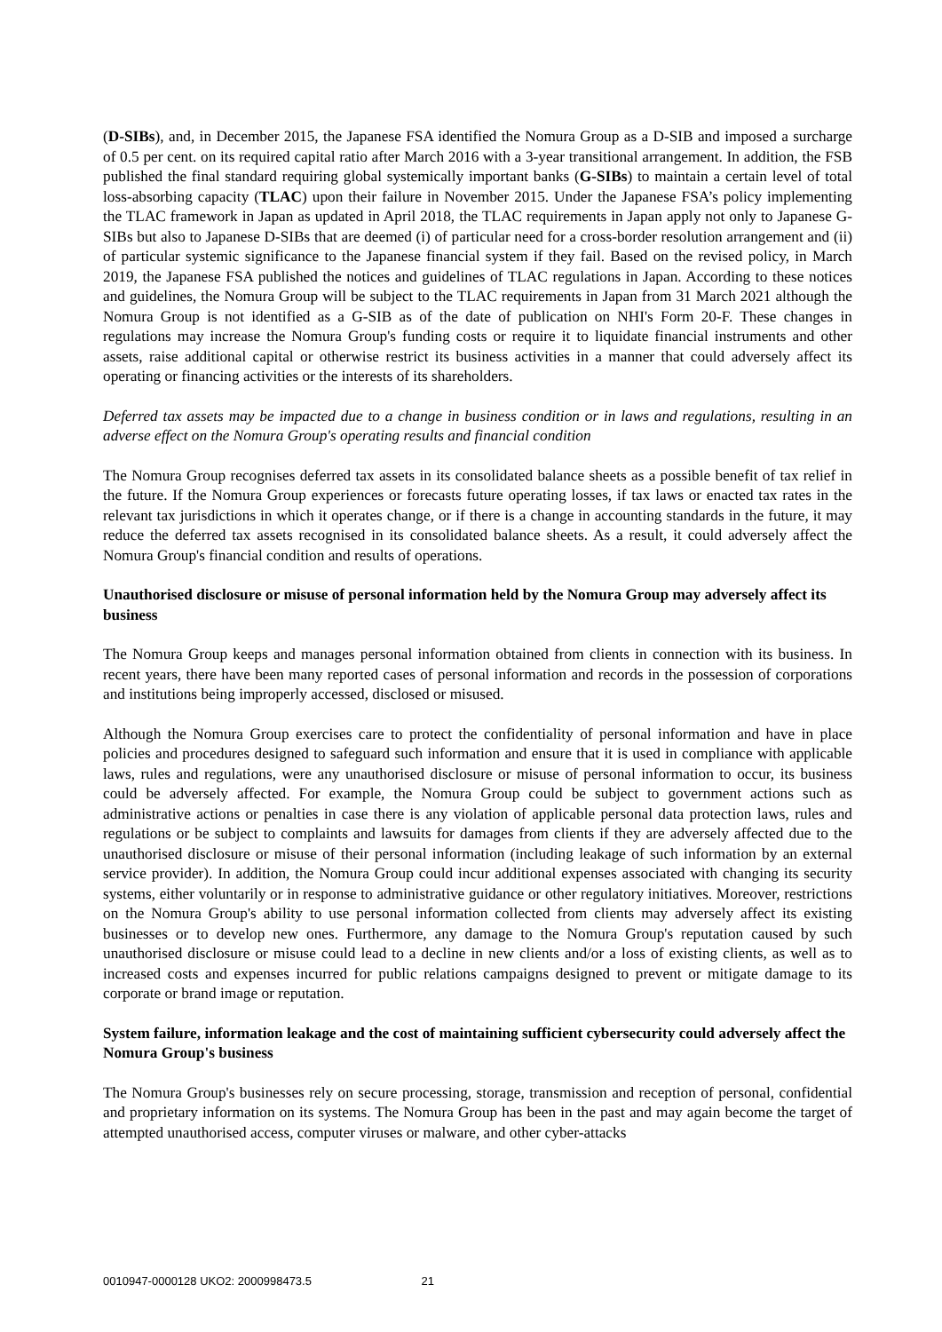(D-SIBs), and, in December 2015, the Japanese FSA identified the Nomura Group as a D-SIB and imposed a surcharge of 0.5 per cent. on its required capital ratio after March 2016 with a 3-year transitional arrangement. In addition, the FSB published the final standard requiring global systemically important banks (G-SIBs) to maintain a certain level of total loss-absorbing capacity (TLAC) upon their failure in November 2015. Under the Japanese FSA’s policy implementing the TLAC framework in Japan as updated in April 2018, the TLAC requirements in Japan apply not only to Japanese G-SIBs but also to Japanese D-SIBs that are deemed (i) of particular need for a cross-border resolution arrangement and (ii) of particular systemic significance to the Japanese financial system if they fail. Based on the revised policy, in March 2019, the Japanese FSA published the notices and guidelines of TLAC regulations in Japan. According to these notices and guidelines, the Nomura Group will be subject to the TLAC requirements in Japan from 31 March 2021 although the Nomura Group is not identified as a G-SIB as of the date of publication on NHI's Form 20-F. These changes in regulations may increase the Nomura Group's funding costs or require it to liquidate financial instruments and other assets, raise additional capital or otherwise restrict its business activities in a manner that could adversely affect its operating or financing activities or the interests of its shareholders.
Deferred tax assets may be impacted due to a change in business condition or in laws and regulations, resulting in an adverse effect on the Nomura Group's operating results and financial condition
The Nomura Group recognises deferred tax assets in its consolidated balance sheets as a possible benefit of tax relief in the future. If the Nomura Group experiences or forecasts future operating losses, if tax laws or enacted tax rates in the relevant tax jurisdictions in which it operates change, or if there is a change in accounting standards in the future, it may reduce the deferred tax assets recognised in its consolidated balance sheets. As a result, it could adversely affect the Nomura Group's financial condition and results of operations.
Unauthorised disclosure or misuse of personal information held by the Nomura Group may adversely affect its business
The Nomura Group keeps and manages personal information obtained from clients in connection with its business. In recent years, there have been many reported cases of personal information and records in the possession of corporations and institutions being improperly accessed, disclosed or misused.
Although the Nomura Group exercises care to protect the confidentiality of personal information and have in place policies and procedures designed to safeguard such information and ensure that it is used in compliance with applicable laws, rules and regulations, were any unauthorised disclosure or misuse of personal information to occur, its business could be adversely affected. For example, the Nomura Group could be subject to government actions such as administrative actions or penalties in case there is any violation of applicable personal data protection laws, rules and regulations or be subject to complaints and lawsuits for damages from clients if they are adversely affected due to the unauthorised disclosure or misuse of their personal information (including leakage of such information by an external service provider). In addition, the Nomura Group could incur additional expenses associated with changing its security systems, either voluntarily or in response to administrative guidance or other regulatory initiatives. Moreover, restrictions on the Nomura Group's ability to use personal information collected from clients may adversely affect its existing businesses or to develop new ones. Furthermore, any damage to the Nomura Group's reputation caused by such unauthorised disclosure or misuse could lead to a decline in new clients and/or a loss of existing clients, as well as to increased costs and expenses incurred for public relations campaigns designed to prevent or mitigate damage to its corporate or brand image or reputation.
System failure, information leakage and the cost of maintaining sufficient cybersecurity could adversely affect the Nomura Group's business
The Nomura Group's businesses rely on secure processing, storage, transmission and reception of personal, confidential and proprietary information on its systems. The Nomura Group has been in the past and may again become the target of attempted unauthorised access, computer viruses or malware, and other cyber-attacks
0010947-0000128 UKO2: 2000998473.5 21